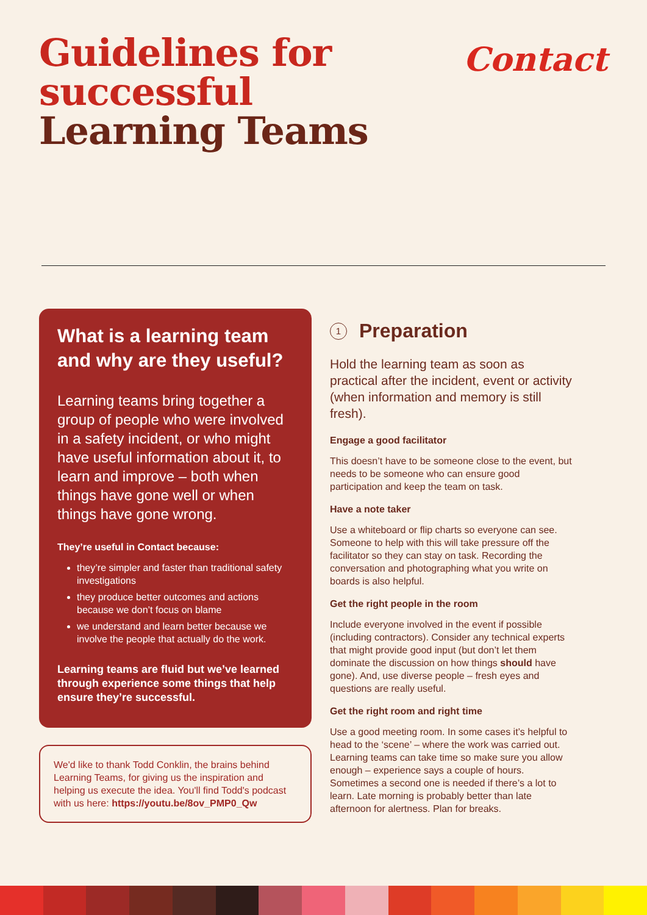Guidelines for
successful
Learning Teams
Contact
What is a learning team and why are they useful?
Learning teams bring together a group of people who were involved in a safety incident, or who might have useful information about it, to learn and improve – both when things have gone well or when things have gone wrong.
They’re useful in Contact because:
they’re simpler and faster than traditional safety investigations
they produce better outcomes and actions because we don’t focus on blame
we understand and learn better because we involve the people that actually do the work.
Learning teams are fluid but we’ve learned through experience some things that help ensure they’re successful.
We'd like to thank Todd Conklin, the brains behind Learning Teams, for giving us the inspiration and helping us execute the idea. You'll find Todd's podcast with us here: https://youtu.be/8ov_PMP0_Qw
1 Preparation
Hold the learning team as soon as practical after the incident, event or activity (when information and memory is still fresh).
Engage a good facilitator
This doesn’t have to be someone close to the event, but needs to be someone who can ensure good participation and keep the team on task.
Have a note taker
Use a whiteboard or flip charts so everyone can see. Someone to help with this will take pressure off the facilitator so they can stay on task. Recording the conversation and photographing what you write on boards is also helpful.
Get the right people in the room
Include everyone involved in the event if possible (including contractors). Consider any technical experts that might provide good input (but don’t let them dominate the discussion on how things should have gone). And, use diverse people – fresh eyes and questions are really useful.
Get the right room and right time
Use a good meeting room. In some cases it’s helpful to head to the ‘scene’ – where the work was carried out. Learning teams can take time so make sure you allow enough – experience says a couple of hours. Sometimes a second one is needed if there’s a lot to learn. Late morning is probably better than late afternoon for alertness. Plan for breaks.